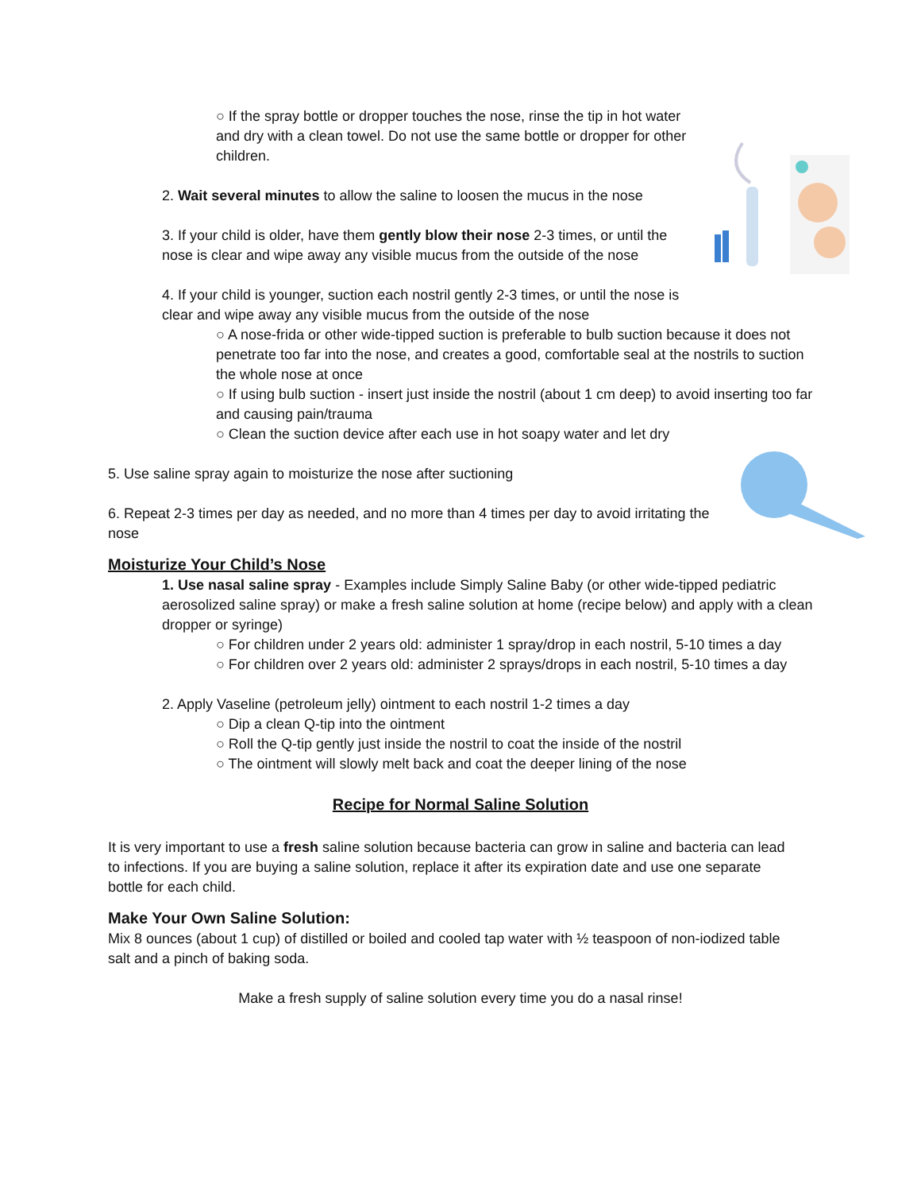○ If the spray bottle or dropper touches the nose, rinse the tip in hot water and dry with a clean towel. Do not use the same bottle or dropper for other children.
2. Wait several minutes to allow the saline to loosen the mucus in the nose
3. If your child is older, have them gently blow their nose 2-3 times, or until the nose is clear and wipe away any visible mucus from the outside of the nose
4. If your child is younger, suction each nostril gently 2-3 times, or until the nose is clear and wipe away any visible mucus from the outside of the nose
○ A nose-frida or other wide-tipped suction is preferable to bulb suction because it does not penetrate too far into the nose, and creates a good, comfortable seal at the nostrils to suction the whole nose at once
○ If using bulb suction - insert just inside the nostril (about 1 cm deep) to avoid inserting too far and causing pain/trauma
○ Clean the suction device after each use in hot soapy water and let dry
5. Use saline spray again to moisturize the nose after suctioning
6. Repeat 2-3 times per day as needed, and no more than 4 times per day to avoid irritating the nose
Moisturize Your Child’s Nose
1. Use nasal saline spray - Examples include Simply Saline Baby (or other wide-tipped pediatric aerosolized saline spray) or make a fresh saline solution at home (recipe below) and apply with a clean dropper or syringe)
○ For children under 2 years old: administer 1 spray/drop in each nostril, 5-10 times a day
○ For children over 2 years old: administer 2 sprays/drops in each nostril, 5-10 times a day
2. Apply Vaseline (petroleum jelly) ointment to each nostril 1-2 times a day
○ Dip a clean Q-tip into the ointment
○ Roll the Q-tip gently just inside the nostril to coat the inside of the nostril
○ The ointment will slowly melt back and coat the deeper lining of the nose
Recipe for Normal Saline Solution
It is very important to use a fresh saline solution because bacteria can grow in saline and bacteria can lead to infections. If you are buying a saline solution, replace it after its expiration date and use one separate bottle for each child.
Make Your Own Saline Solution:
Mix 8 ounces (about 1 cup) of distilled or boiled and cooled tap water with ½ teaspoon of non-iodized table salt and a pinch of baking soda.
Make a fresh supply of saline solution every time you do a nasal rinse!